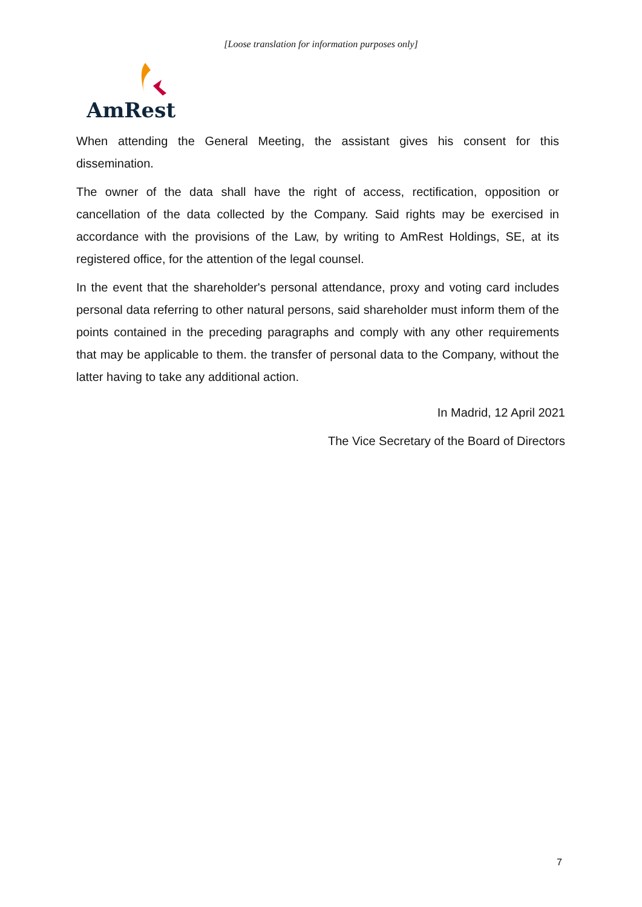[Loose translation for information purposes only]
AmRest
When attending the General Meeting, the assistant gives his consent for this dissemination.
The owner of the data shall have the right of access, rectification, opposition or cancellation of the data collected by the Company. Said rights may be exercised in accordance with the provisions of the Law, by writing to AmRest Holdings, SE, at its registered office, for the attention of the legal counsel.
In the event that the shareholder's personal attendance, proxy and voting card includes personal data referring to other natural persons, said shareholder must inform them of the points contained in the preceding paragraphs and comply with any other requirements that may be applicable to them. the transfer of personal data to the Company, without the latter having to take any additional action.
In Madrid, 12 April 2021
The Vice Secretary of the Board of Directors
7